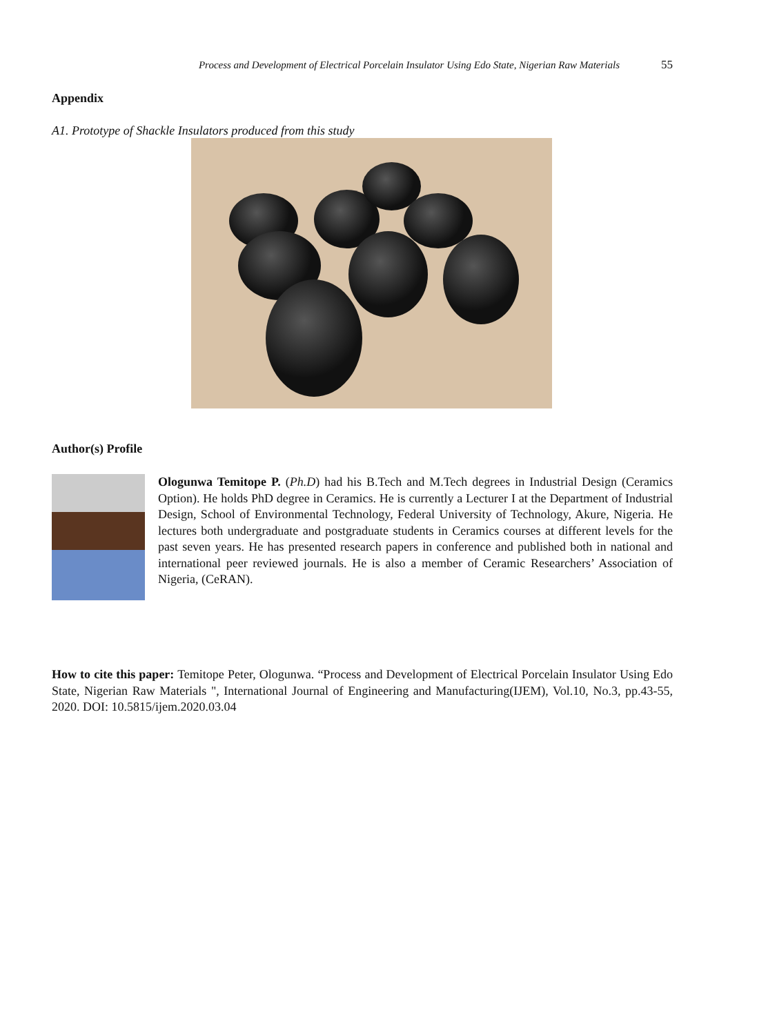Process and Development of Electrical Porcelain Insulator Using Edo State, Nigerian Raw Materials 55
Appendix
A1. Prototype of Shackle Insulators produced from this study
Author(s) Profile
Ologunwa Temitope P. (Ph.D) had his B.Tech and M.Tech degrees in Industrial Design (Ceramics Option). He holds PhD degree in Ceramics. He is currently a Lecturer I at the Department of Industrial Design, School of Environmental Technology, Federal University of Technology, Akure, Nigeria. He lectures both undergraduate and postgraduate students in Ceramics courses at different levels for the past seven years. He has presented research papers in conference and published both in national and international peer reviewed journals. He is also a member of Ceramic Researchers’ Association of Nigeria, (CeRAN).
How to cite this paper: Temitope Peter, Ologunwa. “Process and Development of Electrical Porcelain Insulator Using Edo State, Nigerian Raw Materials ", International Journal of Engineering and Manufacturing(IJEM), Vol.10, No.3, pp.43-55, 2020. DOI: 10.5815/ijem.2020.03.04